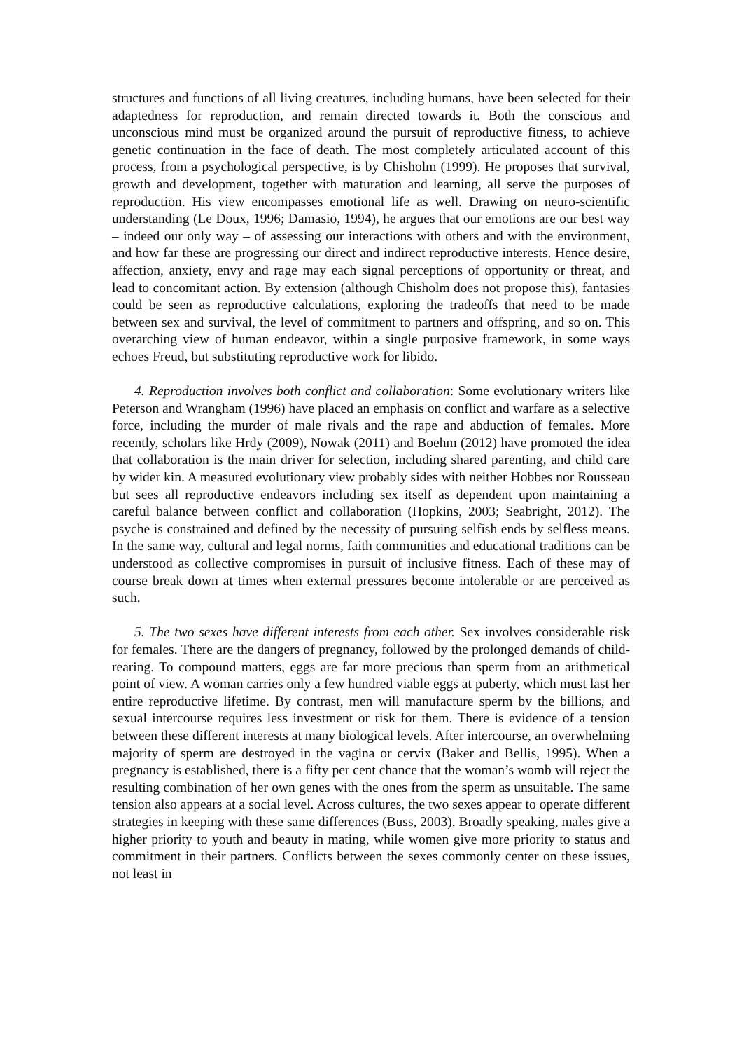structures and functions of all living creatures, including humans, have been selected for their adaptedness for reproduction, and remain directed towards it. Both the conscious and unconscious mind must be organized around the pursuit of reproductive fitness, to achieve genetic continuation in the face of death. The most completely articulated account of this process, from a psychological perspective, is by Chisholm (1999). He proposes that survival, growth and development, together with maturation and learning, all serve the purposes of reproduction. His view encompasses emotional life as well. Drawing on neuro-scientific understanding (Le Doux, 1996; Damasio, 1994), he argues that our emotions are our best way – indeed our only way – of assessing our interactions with others and with the environment, and how far these are progressing our direct and indirect reproductive interests. Hence desire, affection, anxiety, envy and rage may each signal perceptions of opportunity or threat, and lead to concomitant action. By extension (although Chisholm does not propose this), fantasies could be seen as reproductive calculations, exploring the tradeoffs that need to be made between sex and survival, the level of commitment to partners and offspring, and so on. This overarching view of human endeavor, within a single purposive framework, in some ways echoes Freud, but substituting reproductive work for libido.
4. Reproduction involves both conflict and collaboration: Some evolutionary writers like Peterson and Wrangham (1996) have placed an emphasis on conflict and warfare as a selective force, including the murder of male rivals and the rape and abduction of females. More recently, scholars like Hrdy (2009), Nowak (2011) and Boehm (2012) have promoted the idea that collaboration is the main driver for selection, including shared parenting, and child care by wider kin. A measured evolutionary view probably sides with neither Hobbes nor Rousseau but sees all reproductive endeavors including sex itself as dependent upon maintaining a careful balance between conflict and collaboration (Hopkins, 2003; Seabright, 2012). The psyche is constrained and defined by the necessity of pursuing selfish ends by selfless means. In the same way, cultural and legal norms, faith communities and educational traditions can be understood as collective compromises in pursuit of inclusive fitness. Each of these may of course break down at times when external pressures become intolerable or are perceived as such.
5. The two sexes have different interests from each other. Sex involves considerable risk for females. There are the dangers of pregnancy, followed by the prolonged demands of child-rearing. To compound matters, eggs are far more precious than sperm from an arithmetical point of view. A woman carries only a few hundred viable eggs at puberty, which must last her entire reproductive lifetime. By contrast, men will manufacture sperm by the billions, and sexual intercourse requires less investment or risk for them. There is evidence of a tension between these different interests at many biological levels. After intercourse, an overwhelming majority of sperm are destroyed in the vagina or cervix (Baker and Bellis, 1995). When a pregnancy is established, there is a fifty per cent chance that the woman’s womb will reject the resulting combination of her own genes with the ones from the sperm as unsuitable. The same tension also appears at a social level. Across cultures, the two sexes appear to operate different strategies in keeping with these same differences (Buss, 2003). Broadly speaking, males give a higher priority to youth and beauty in mating, while women give more priority to status and commitment in their partners. Conflicts between the sexes commonly center on these issues, not least in